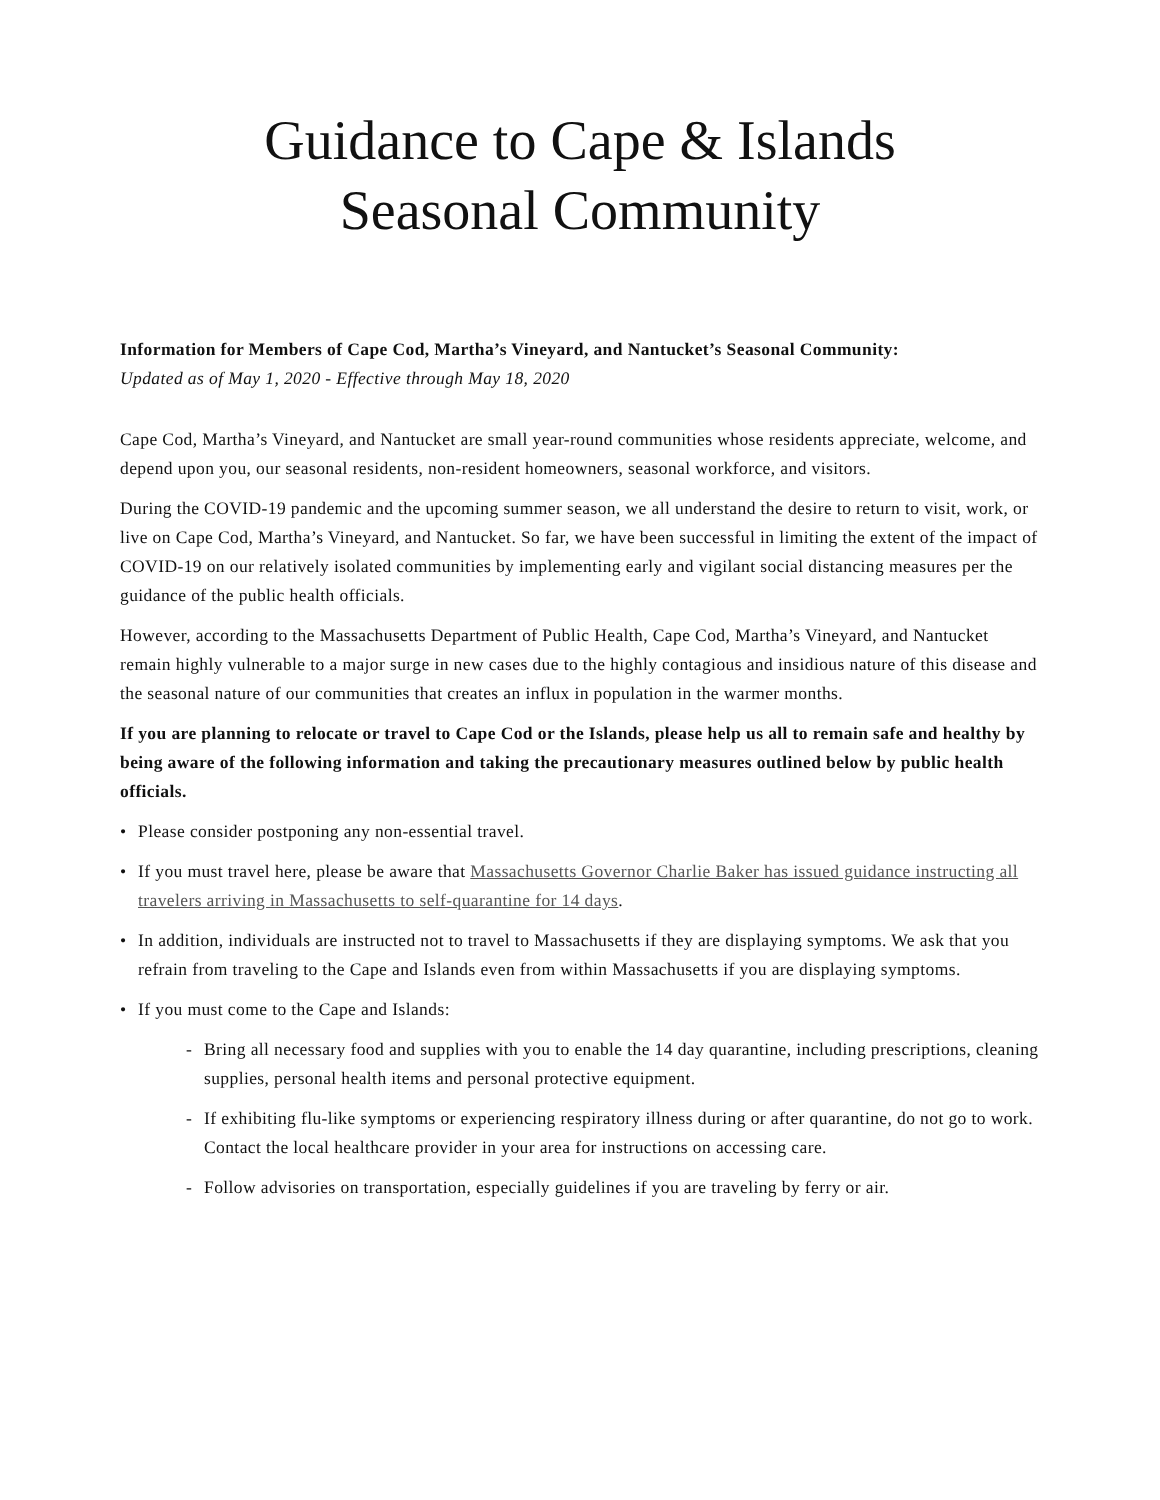Guidance to Cape & Islands
Seasonal Community
Information for Members of Cape Cod, Martha’s Vineyard, and Nantucket’s Seasonal Community:
Updated as of May 1, 2020 - Effective through May 18, 2020
Cape Cod, Martha’s Vineyard, and Nantucket are small year-round communities whose residents appreciate, welcome, and depend upon you, our seasonal residents, non-resident homeowners, seasonal workforce, and visitors.
During the COVID-19 pandemic and the upcoming summer season, we all understand the desire to return to visit, work, or live on Cape Cod, Martha’s Vineyard, and Nantucket. So far, we have been successful in limiting the extent of the impact of COVID-19 on our relatively isolated communities by implementing early and vigilant social distancing measures per the guidance of the public health officials.
However, according to the Massachusetts Department of Public Health, Cape Cod, Martha’s Vineyard, and Nantucket remain highly vulnerable to a major surge in new cases due to the highly contagious and insidious nature of this disease and the seasonal nature of our communities that creates an influx in population in the warmer months.
If you are planning to relocate or travel to Cape Cod or the Islands, please help us all to remain safe and healthy by being aware of the following information and taking the precautionary measures outlined below by public health officials.
• Please consider postponing any non-essential travel.
• If you must travel here, please be aware that Massachusetts Governor Charlie Baker has issued guidance instructing all travelers arriving in Massachusetts to self-quarantine for 14 days.
• In addition, individuals are instructed not to travel to Massachusetts if they are displaying symptoms. We ask that you refrain from traveling to the Cape and Islands even from within Massachusetts if you are displaying symptoms.
• If you must come to the Cape and Islands:
- Bring all necessary food and supplies with you to enable the 14 day quarantine, including prescriptions, cleaning supplies, personal health items and personal protective equipment.
- If exhibiting flu-like symptoms or experiencing respiratory illness during or after quarantine, do not go to work. Contact the local healthcare provider in your area for instructions on accessing care.
- Follow advisories on transportation, especially guidelines if you are traveling by ferry or air.